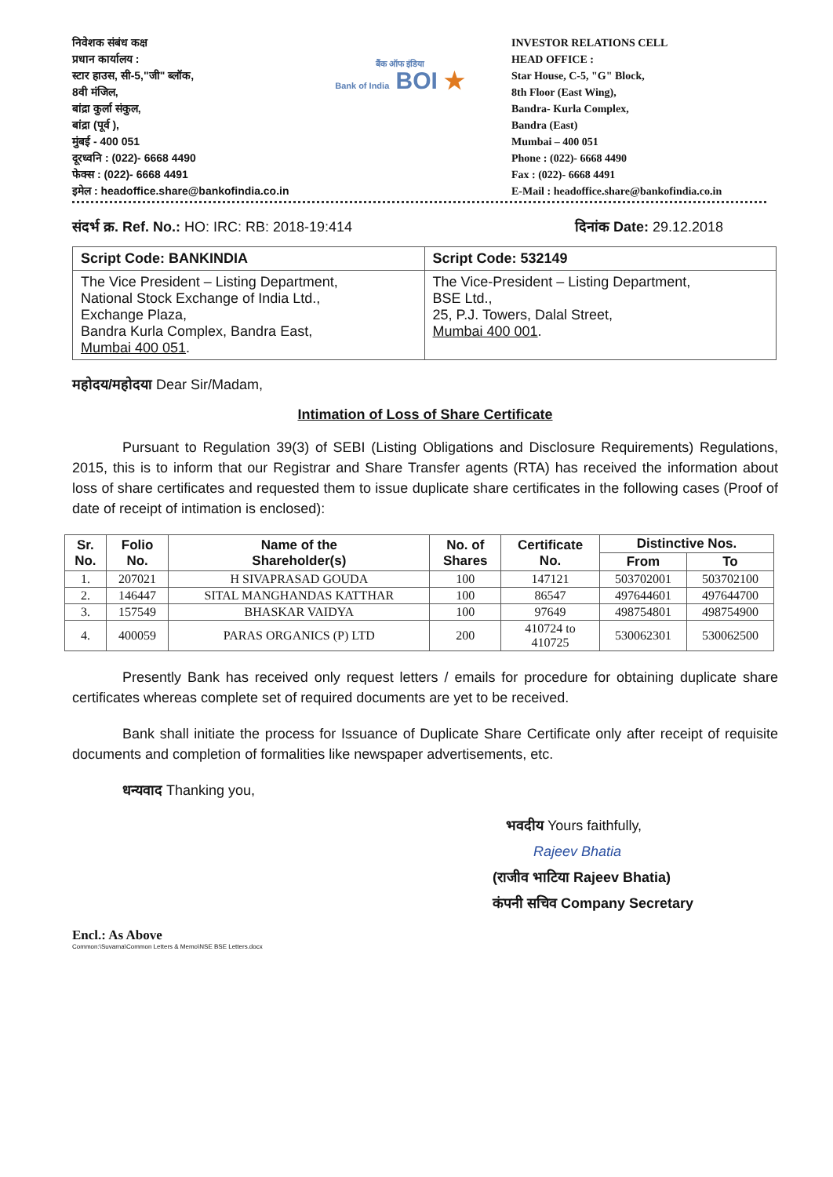निवेशक संबंध कक्ष
प्रधान कार्यालय :
स्टार हाउस, सी-5,"जी" ब्लॉक,
8वी मंजिल,
बांद्रा कुर्ला संकुल,
बांद्रा (पूर्व ),
मुंबई - 400 051
दूरध्वनि : (022)- 6668 4490
फेक्स : (022)- 6668 4491
इमेल : headoffice.share@bankofindia.co.in
बैंक ऑफ इंडिया
Bank of India BOI ★
INVESTOR RELATIONS CELL
HEAD OFFICE :
Star House, C-5, "G" Block,
8th Floor (East Wing),
Bandra- Kurla Complex,
Bandra (East)
Mumbai – 400 051
Phone : (022)- 6668 4490
Fax : (022)- 6668 4491
E-Mail : headoffice.share@bankofindia.co.in
संदर्भ क्र. Ref. No.: HO: IRC: RB: 2018-19:414
दिनांक Date: 29.12.2018
| Script Code: BANKINDIA | Script Code: 532149 |
| The Vice President – Listing Department, National Stock Exchange of India Ltd., Exchange Plaza, Bandra Kurla Complex, Bandra East, Mumbai 400 051 . | The Vice-President – Listing Department, BSE Ltd., 25, P.J. Towers, Dalal Street, Mumbai 400 001 . |
महोदय/महोदया Dear Sir/Madam,
Intimation of Loss of Share Certificate
Pursuant to Regulation 39(3) of SEBI (Listing Obligations and Disclosure Requirements) Regulations, 2015, this is to inform that our Registrar and Share Transfer agents (RTA) has received the information about loss of share certificates and requested them to issue duplicate share certificates in the following cases (Proof of date of receipt of intimation is enclosed):
| Sr. No. | Folio No. | Name of the Shareholder(s) | No. of Shares | Certificate No. | Distinctive Nos. | |
| --- | --- | --- | --- | --- | --- | --- |
| | | | | | From | To |
| 1. | 207021 | H SIVAPRASAD GOUDA | 100 | 147121 | 503702001 | 503702100 |
| 2. | 146447 | SITAL MANGHANDAS KATTHAR | 100 | 86547 | 497644601 | 497644700 |
| 3. | 157549 | BHASKAR VAIDYA | 100 | 97649 | 498754801 | 498754900 |
| 4. | 400059 | PARAS ORGANICS (P) LTD | 200 | 410724 to 410725 | 530062301 | 530062500 |
Presently Bank has received only request letters / emails for procedure for obtaining duplicate share certificates whereas complete set of required documents are yet to be received.
Bank shall initiate the process for Issuance of Duplicate Share Certificate only after receipt of requisite documents and completion of formalities like newspaper advertisements, etc.
धन्यवाद Thanking you,
भवदीय Yours faithfully,
Rajeev Bhatia
(राजीव भाटिया Rajeev Bhatia)
कंपनी सचिव Company Secretary
Encl.: As Above
Common:\Suvarna\Common Letters & Memo\NSE BSE Letters.docx